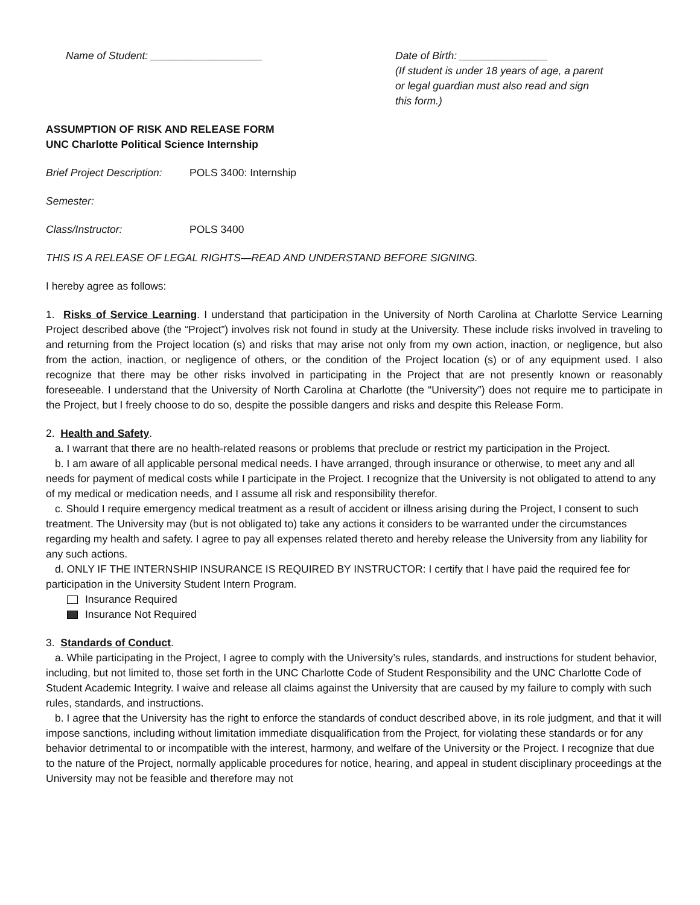Name of Student: ___________________ Date of Birth: _______________
(If student is under 18 years of age, a parent or legal guardian must also read and sign this form.)
ASSUMPTION OF RISK AND RELEASE FORM
UNC Charlotte Political Science Internship
Brief Project Description: POLS 3400: Internship
Semester:
Class/Instructor: POLS 3400
THIS IS A RELEASE OF LEGAL RIGHTS—READ AND UNDERSTAND BEFORE SIGNING.
I hereby agree as follows:
1. Risks of Service Learning. I understand that participation in the University of North Carolina at Charlotte Service Learning Project described above (the “Project”) involves risk not found in study at the University. These include risks involved in traveling to and returning from the Project location (s) and risks that may arise not only from my own action, inaction, or negligence, but also from the action, inaction, or negligence of others, or the condition of the Project location (s) or of any equipment used. I also recognize that there may be other risks involved in participating in the Project that are not presently known or reasonably foreseeable. I understand that the University of North Carolina at Charlotte (the “University”) does not require me to participate in the Project, but I freely choose to do so, despite the possible dangers and risks and despite this Release Form.
2. Health and Safety.
a. I warrant that there are no health-related reasons or problems that preclude or restrict my participation in the Project.
b. I am aware of all applicable personal medical needs. I have arranged, through insurance or otherwise, to meet any and all needs for payment of medical costs while I participate in the Project. I recognize that the University is not obligated to attend to any of my medical or medication needs, and I assume all risk and responsibility therefor.
c. Should I require emergency medical treatment as a result of accident or illness arising during the Project, I consent to such treatment. The University may (but is not obligated to) take any actions it considers to be warranted under the circumstances regarding my health and safety. I agree to pay all expenses related thereto and hereby release the University from any liability for any such actions.
d. ONLY IF THE INTERNSHIP INSURANCE IS REQUIRED BY INSTRUCTOR: I certify that I have paid the required fee for participation in the University Student Intern Program.
Insurance Required
Insurance Not Required
3. Standards of Conduct.
a. While participating in the Project, I agree to comply with the University’s rules, standards, and instructions for student behavior, including, but not limited to, those set forth in the UNC Charlotte Code of Student Responsibility and the UNC Charlotte Code of Student Academic Integrity. I waive and release all claims against the University that are caused by my failure to comply with such rules, standards, and instructions.
b. I agree that the University has the right to enforce the standards of conduct described above, in its role judgment, and that it will impose sanctions, including without limitation immediate disqualification from the Project, for violating these standards or for any behavior detrimental to or incompatible with the interest, harmony, and welfare of the University or the Project. I recognize that due to the nature of the Project, normally applicable procedures for notice, hearing, and appeal in student disciplinary proceedings at the University may not be feasible and therefore may not